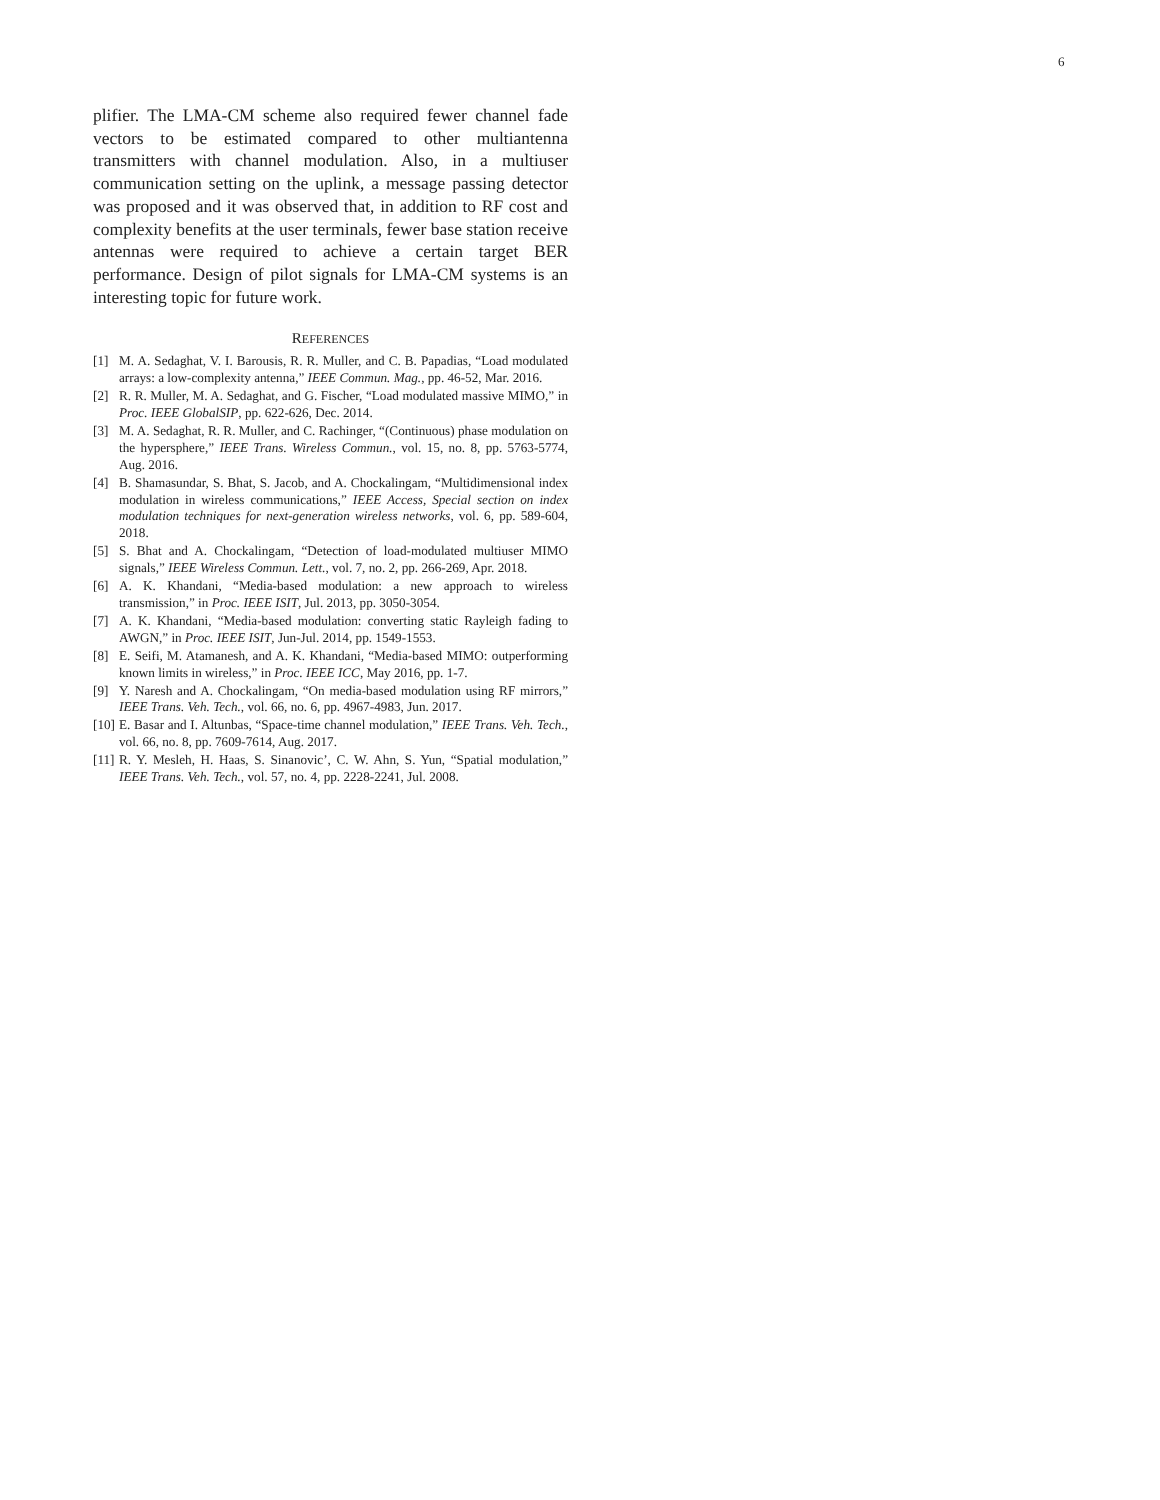6
plifier. The LMA-CM scheme also required fewer channel fade vectors to be estimated compared to other multiantenna transmitters with channel modulation. Also, in a multiuser communication setting on the uplink, a message passing detector was proposed and it was observed that, in addition to RF cost and complexity benefits at the user terminals, fewer base station receive antennas were required to achieve a certain target BER performance. Design of pilot signals for LMA-CM systems is an interesting topic for future work.
REFERENCES
[1] M. A. Sedaghat, V. I. Barousis, R. R. Muller, and C. B. Papadias, “Load modulated arrays: a low-complexity antenna,” IEEE Commun. Mag., pp. 46-52, Mar. 2016.
[2] R. R. Muller, M. A. Sedaghat, and G. Fischer, “Load modulated massive MIMO,” in Proc. IEEE GlobalSIP, pp. 622-626, Dec. 2014.
[3] M. A. Sedaghat, R. R. Muller, and C. Rachinger, “(Continuous) phase modulation on the hypersphere,” IEEE Trans. Wireless Commun., vol. 15, no. 8, pp. 5763-5774, Aug. 2016.
[4] B. Shamasundar, S. Bhat, S. Jacob, and A. Chockalingam, “Multidimensional index modulation in wireless communications,” IEEE Access, Special section on index modulation techniques for next-generation wireless networks, vol. 6, pp. 589-604, 2018.
[5] S. Bhat and A. Chockalingam, “Detection of load-modulated multiuser MIMO signals,” IEEE Wireless Commun. Lett., vol. 7, no. 2, pp. 266-269, Apr. 2018.
[6] A. K. Khandani, “Media-based modulation: a new approach to wireless transmission,” in Proc. IEEE ISIT, Jul. 2013, pp. 3050-3054.
[7] A. K. Khandani, “Media-based modulation: converting static Rayleigh fading to AWGN,” in Proc. IEEE ISIT, Jun-Jul. 2014, pp. 1549-1553.
[8] E. Seifi, M. Atamanesh, and A. K. Khandani, “Media-based MIMO: outperforming known limits in wireless,” in Proc. IEEE ICC, May 2016, pp. 1-7.
[9] Y. Naresh and A. Chockalingam, “On media-based modulation using RF mirrors,” IEEE Trans. Veh. Tech., vol. 66, no. 6, pp. 4967-4983, Jun. 2017.
[10] E. Basar and I. Altunbas, “Space-time channel modulation,” IEEE Trans. Veh. Tech., vol. 66, no. 8, pp. 7609-7614, Aug. 2017.
[11] R. Y. Mesleh, H. Haas, S. Sinanovic’, C. W. Ahn, S. Yun, “Spatial modulation,” IEEE Trans. Veh. Tech., vol. 57, no. 4, pp. 2228-2241, Jul. 2008.